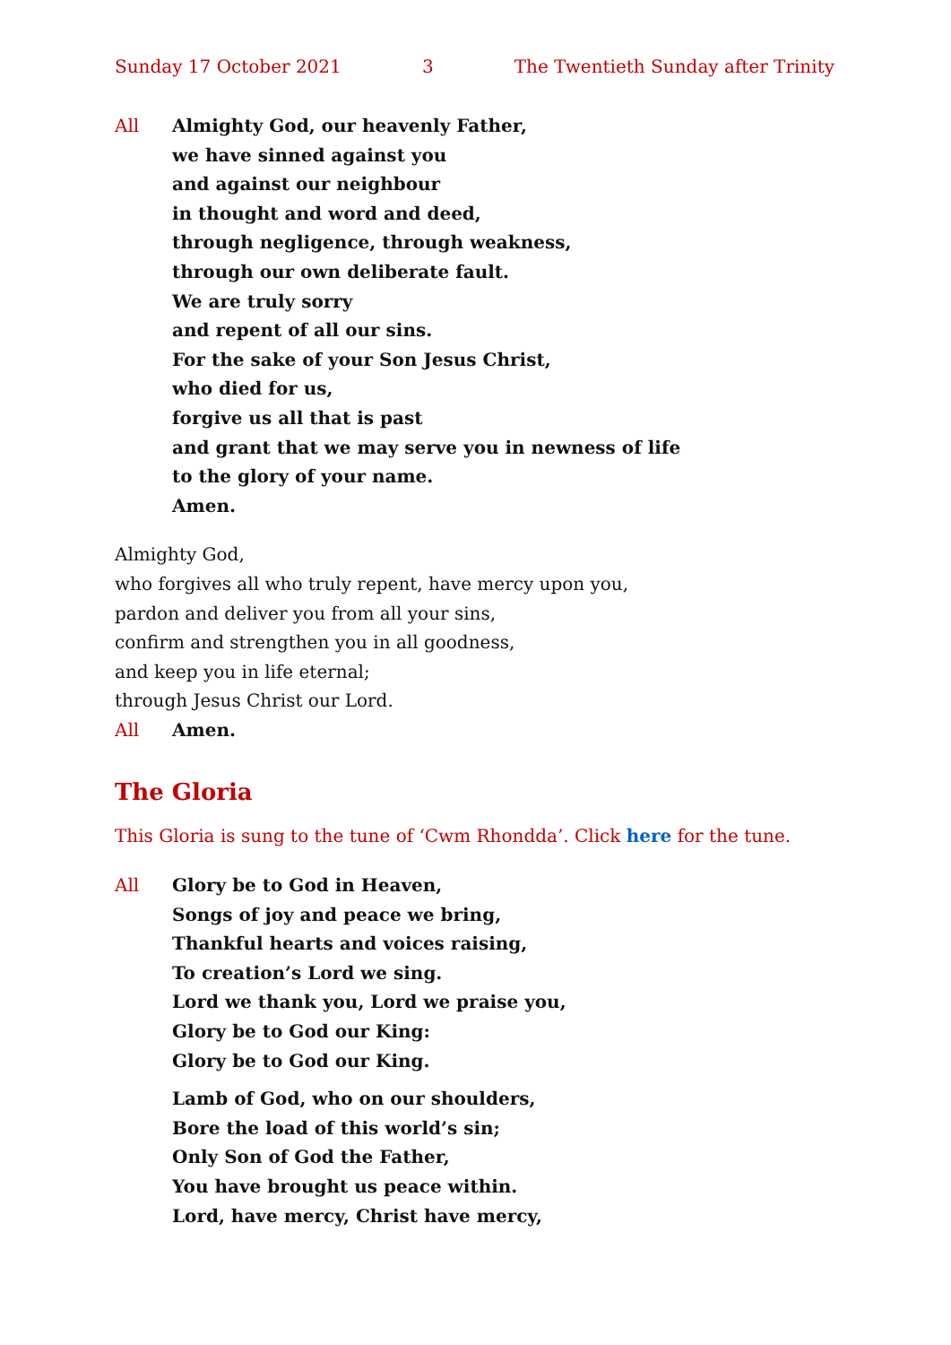Sunday 17 October 2021 3 The Twentieth Sunday after Trinity
All Almighty God, our heavenly Father,
we have sinned against you
and against our neighbour
in thought and word and deed,
through negligence, through weakness,
through our own deliberate fault.
We are truly sorry
and repent of all our sins.
For the sake of your Son Jesus Christ,
who died for us,
forgive us all that is past
and grant that we may serve you in newness of life
to the glory of your name.
Amen.
Almighty God,
who forgives all who truly repent, have mercy upon you,
pardon and deliver you from all your sins,
confirm and strengthen you in all goodness,
and keep you in life eternal;
through Jesus Christ our Lord.
All Amen.
The Gloria
This Gloria is sung to the tune of ‘Cwm Rhondda’. Click here for the tune.
All Glory be to God in Heaven,
Songs of joy and peace we bring,
Thankful hearts and voices raising,
To creation’s Lord we sing.
Lord we thank you, Lord we praise you,
Glory be to God our King:
Glory be to God our King.
Lamb of God, who on our shoulders,
Bore the load of this world’s sin;
Only Son of God the Father,
You have brought us peace within.
Lord, have mercy, Christ have mercy,